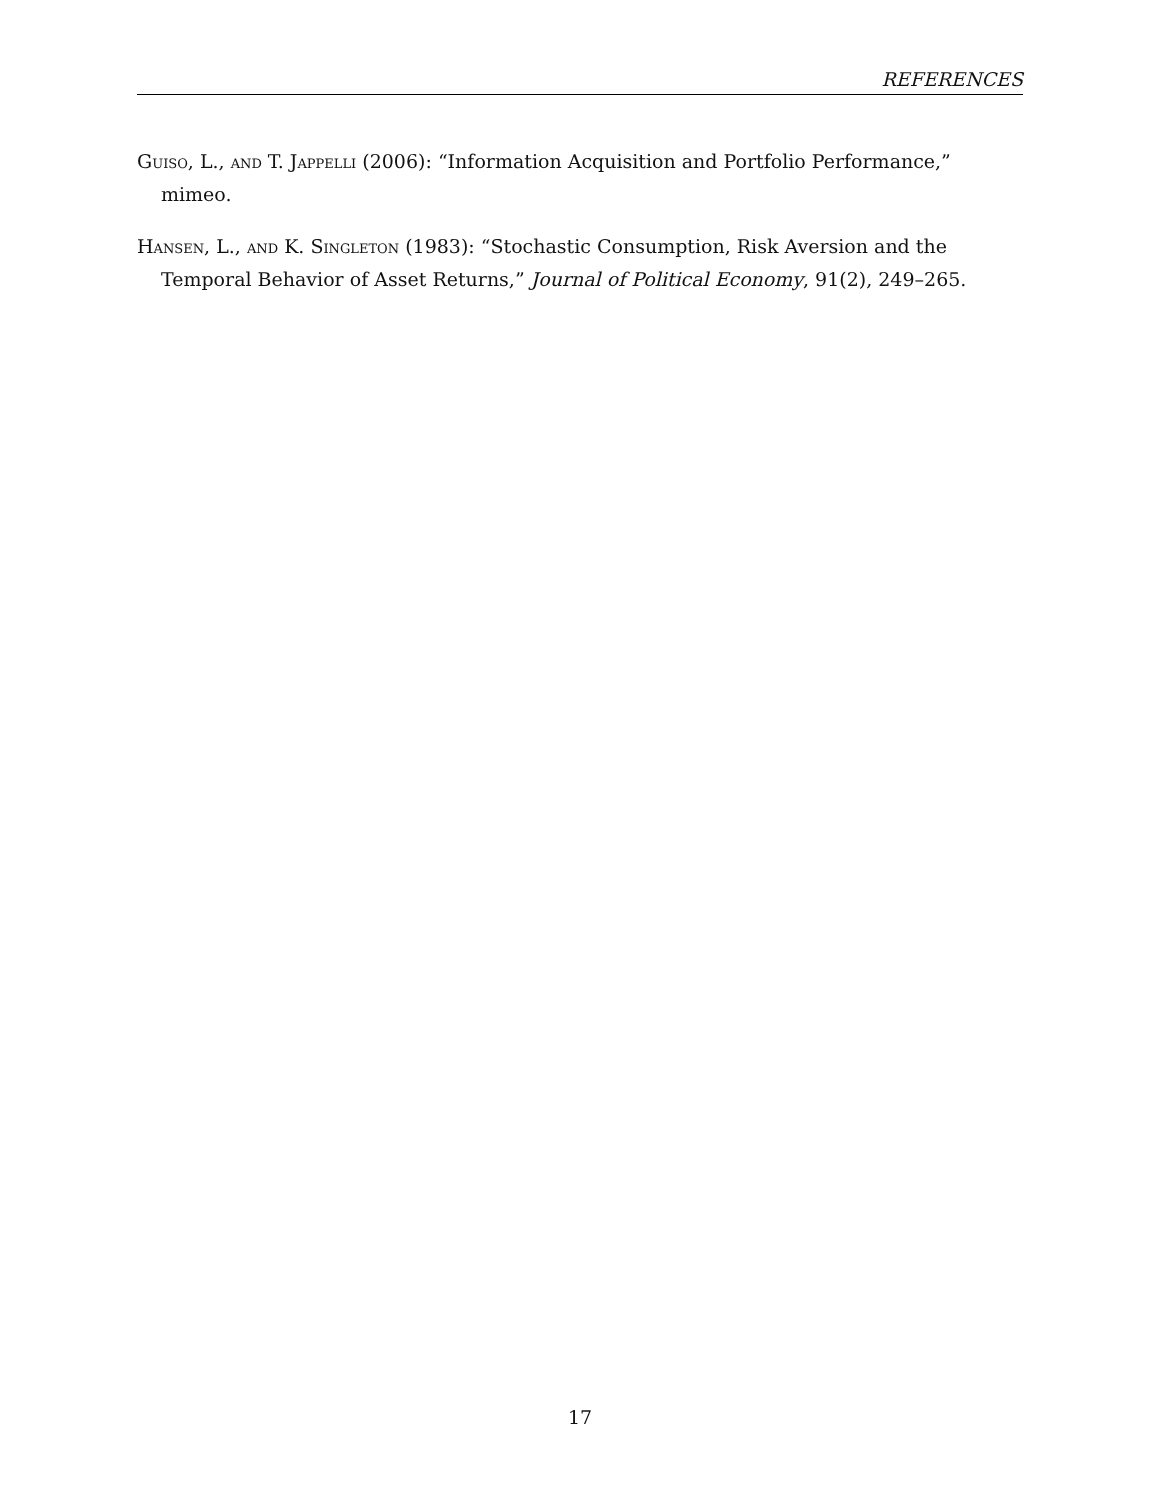REFERENCES
Guiso, L., and T. Jappelli (2006): “Information Acquisition and Portfolio Performance,” mimeo.
Hansen, L., and K. Singleton (1983): “Stochastic Consumption, Risk Aversion and the Temporal Behavior of Asset Returns,” Journal of Political Economy, 91(2), 249–265.
17